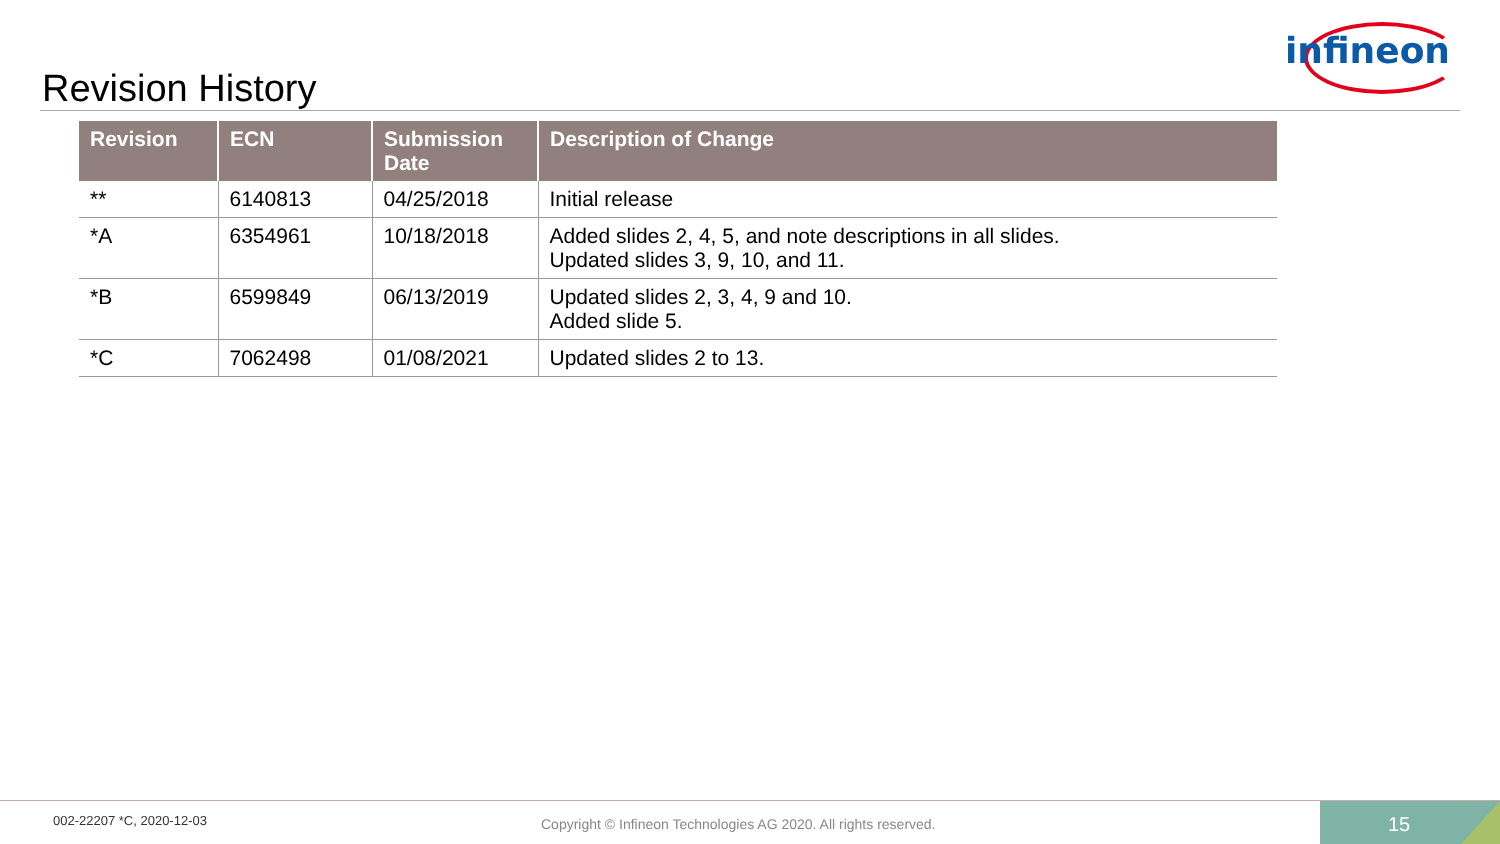infineon
Revision History
| Revision | ECN | Submission Date | Description of Change |
| --- | --- | --- | --- |
| ** | 6140813 | 04/25/2018 | Initial release |
| *A | 6354961 | 10/18/2018 | Added slides 2, 4, 5, and note descriptions in all slides. Updated slides 3, 9, 10, and 11. |
| *B | 6599849 | 06/13/2019 | Updated slides 2, 3, 4, 9 and 10. Added slide 5. |
| *C | 7062498 | 01/08/2021 | Updated slides 2 to 13. |
002-22207 *C, 2020-12-03
Copyright © Infineon Technologies AG 2020. All rights reserved.
15